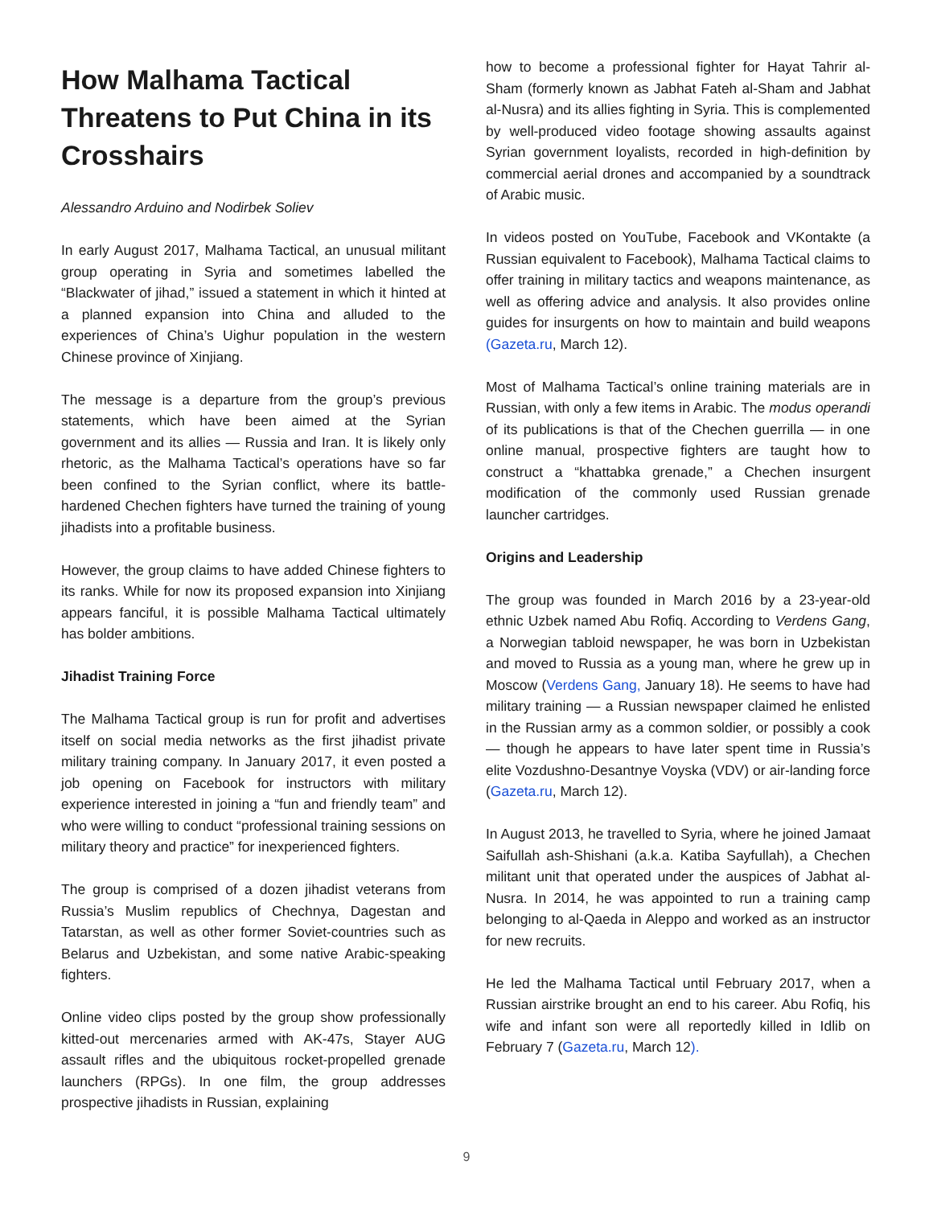How Malhama Tactical Threatens to Put China in its Crosshairs
Alessandro Arduino and Nodirbek Soliev
In early August 2017, Malhama Tactical, an unusual militant group operating in Syria and sometimes labelled the “Blackwater of jihad,” issued a statement in which it hinted at a planned expansion into China and alluded to the experiences of China’s Uighur population in the western Chinese province of Xinjiang.
The message is a departure from the group’s previous statements, which have been aimed at the Syrian government and its allies — Russia and Iran. It is likely only rhetoric, as the Malhama Tactical’s operations have so far been confined to the Syrian conflict, where its battle-hardened Chechen fighters have turned the training of young jihadists into a profitable business.
However, the group claims to have added Chinese fighters to its ranks. While for now its proposed expansion into Xinjiang appears fanciful, it is possible Malhama Tactical ultimately has bolder ambitions.
Jihadist Training Force
The Malhama Tactical group is run for profit and advertises itself on social media networks as the first jihadist private military training company. In January 2017, it even posted a job opening on Facebook for instructors with military experience interested in joining a “fun and friendly team” and who were willing to conduct “professional training sessions on military theory and practice” for inexperienced fighters.
The group is comprised of a dozen jihadist veterans from Russia’s Muslim republics of Chechnya, Dagestan and Tatarstan, as well as other former Soviet-countries such as Belarus and Uzbekistan, and some native Arabic-speaking fighters.
Online video clips posted by the group show professionally kitted-out mercenaries armed with AK-47s, Stayer AUG assault rifles and the ubiquitous rocket-propelled grenade launchers (RPGs). In one film, the group addresses prospective jihadists in Russian, explaining
how to become a professional fighter for Hayat Tahrir al-Sham (formerly known as Jabhat Fateh al-Sham and Jabhat al-Nusra) and its allies fighting in Syria. This is complemented by well-produced video footage showing assaults against Syrian government loyalists, recorded in high-definition by commercial aerial drones and accompanied by a soundtrack of Arabic music.
In videos posted on YouTube, Facebook and VKontakte (a Russian equivalent to Facebook), Malhama Tactical claims to offer training in military tactics and weapons maintenance, as well as offering advice and analysis. It also provides online guides for insurgents on how to maintain and build weapons (Gazeta.ru, March 12).
Most of Malhama Tactical’s online training materials are in Russian, with only a few items in Arabic. The modus operandi of its publications is that of the Chechen guerrilla — in one online manual, prospective fighters are taught how to construct a “khattabka grenade,” a Chechen insurgent modification of the commonly used Russian grenade launcher cartridges.
Origins and Leadership
The group was founded in March 2016 by a 23-year-old ethnic Uzbek named Abu Rofiq. According to Verdens Gang, a Norwegian tabloid newspaper, he was born in Uzbekistan and moved to Russia as a young man, where he grew up in Moscow (Verdens Gang, January 18). He seems to have had military training — a Russian newspaper claimed he enlisted in the Russian army as a common soldier, or possibly a cook — though he appears to have later spent time in Russia’s elite Vozdushno-Desantnye Voyska (VDV) or air-landing force (Gazeta.ru, March 12).
In August 2013, he travelled to Syria, where he joined Jamaat Saifullah ash-Shishani (a.k.a. Katiba Sayfullah), a Chechen militant unit that operated under the auspices of Jabhat al-Nusra. In 2014, he was appointed to run a training camp belonging to al-Qaeda in Aleppo and worked as an instructor for new recruits.
He led the Malhama Tactical until February 2017, when a Russian airstrike brought an end to his career. Abu Rofiq, his wife and infant son were all reportedly killed in Idlib on February 7 (Gazeta.ru, March 12).
9